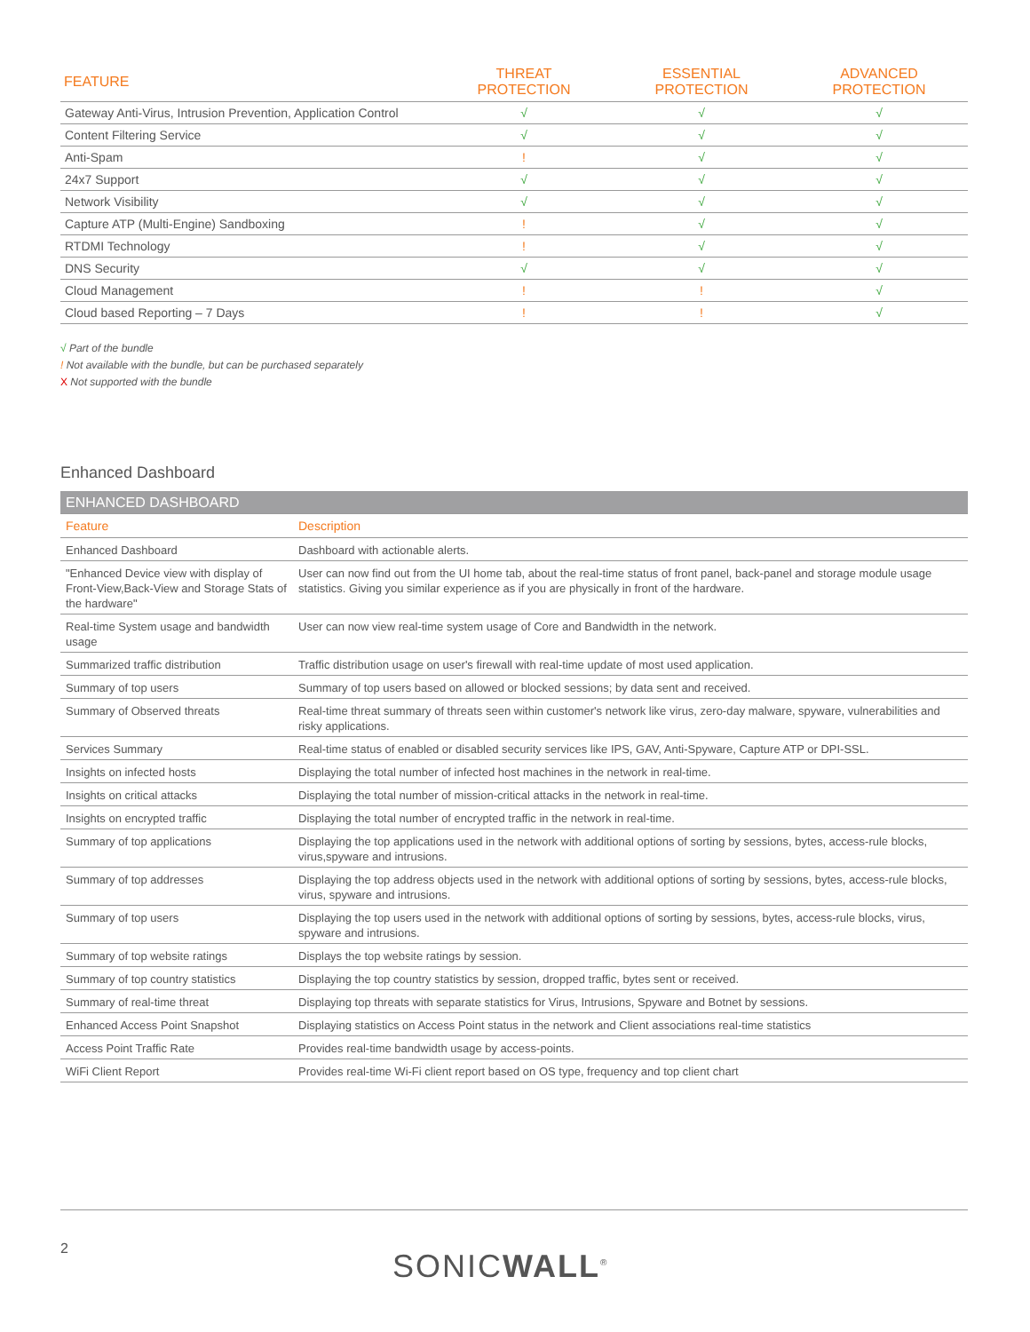| FEATURE | THREAT PROTECTION | ESSENTIAL PROTECTION | ADVANCED PROTECTION |
| --- | --- | --- | --- |
| Gateway Anti-Virus, Intrusion Prevention, Application Control | √ | √ | √ |
| Content Filtering Service | √ | √ | √ |
| Anti-Spam | ! | √ | √ |
| 24x7 Support | √ | √ | √ |
| Network Visibility | √ | √ | √ |
| Capture ATP (Multi-Engine) Sandboxing | ! | √ | √ |
| RTDMI Technology | ! | √ | √ |
| DNS Security | √ | √ | √ |
| Cloud Management | ! | ! | √ |
| Cloud based Reporting – 7 Days | ! | ! | √ |
√ Part of the bundle
! Not available with the bundle, but can be purchased separately
X Not supported with the bundle
Enhanced Dashboard
| ENHANCED DASHBOARD | |
| Feature | Description |
| Enhanced Dashboard | Dashboard with actionable alerts. |
| "Enhanced Device view with display of Front-View,Back-View and Storage Stats of the hardware" | User can now find out from the UI home tab, about the real-time status of front panel, back-panel and storage module usage statistics. Giving you similar experience as if you are physically in front of the hardware. |
| Real-time System usage and bandwidth usage | User can now view real-time system usage of Core and Bandwidth in the network. |
| Summarized traffic distribution | Traffic distribution usage on user's firewall with real-time update of most used application. |
| Summary of top users | Summary of top users based on allowed or blocked sessions; by data sent and received. |
| Summary of Observed threats | Real-time threat summary of threats seen within customer's network like virus, zero-day malware, spyware, vulnerabilities and risky applications. |
| Services Summary | Real-time status of enabled or disabled security services like IPS, GAV, Anti-Spyware, Capture ATP or DPI-SSL. |
| Insights on infected hosts | Displaying the total number of infected host machines in the network in real-time. |
| Insights on critical attacks | Displaying the total number of mission-critical attacks in the network in real-time. |
| Insights on encrypted traffic | Displaying the total number of encrypted traffic in the network in real-time. |
| Summary of top applications | Displaying the top applications used in the network with additional options of sorting by sessions, bytes, access-rule blocks, virus,spyware and intrusions. |
| Summary of top addresses | Displaying the top address objects used in the network with additional options of sorting by sessions, bytes, access-rule blocks, virus, spyware and intrusions. |
| Summary of top users | Displaying the top users used in the network with additional options of sorting by sessions, bytes, access-rule blocks, virus, spyware and intrusions. |
| Summary of top website ratings | Displays the top website ratings by session. |
| Summary of top country statistics | Displaying the top country statistics by session, dropped traffic, bytes sent or received. |
| Summary of real-time threat | Displaying top threats with separate statistics for Virus, Intrusions, Spyware and Botnet by sessions. |
| Enhanced Access Point Snapshot | Displaying statistics on Access Point status in the network and Client associations real-time statistics |
| Access Point Traffic Rate | Provides real-time bandwidth usage by access-points. |
| WiFi Client Report | Provides real-time Wi-Fi client report based on OS type, frequency and top client chart |
2 SONICWALL<sup>®</sup>